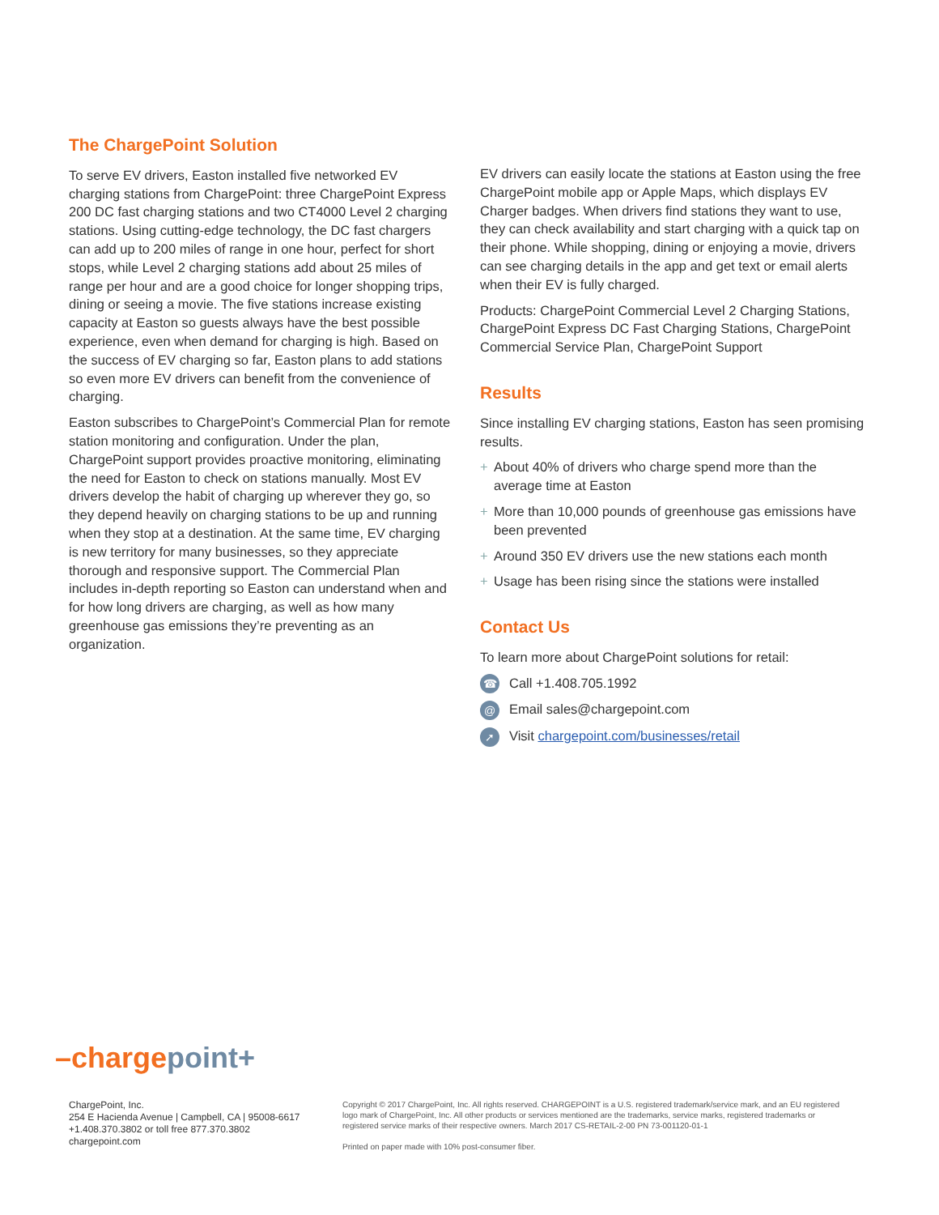The ChargePoint Solution
To serve EV drivers, Easton installed five networked EV charging stations from ChargePoint: three ChargePoint Express 200 DC fast charging stations and two CT4000 Level 2 charging stations. Using cutting-edge technology, the DC fast chargers can add up to 200 miles of range in one hour, perfect for short stops, while Level 2 charging stations add about 25 miles of range per hour and are a good choice for longer shopping trips, dining or seeing a movie. The five stations increase existing capacity at Easton so guests always have the best possible experience, even when demand for charging is high. Based on the success of EV charging so far, Easton plans to add stations so even more EV drivers can benefit from the convenience of charging.
Easton subscribes to ChargePoint’s Commercial Plan for remote station monitoring and configuration. Under the plan, ChargePoint support provides proactive monitoring, eliminating the need for Easton to check on stations manually. Most EV drivers develop the habit of charging up wherever they go, so they depend heavily on charging stations to be up and running when they stop at a destination. At the same time, EV charging is new territory for many businesses, so they appreciate thorough and responsive support. The Commercial Plan includes in-depth reporting so Easton can understand when and for how long drivers are charging, as well as how many greenhouse gas emissions they’re preventing as an organization.
EV drivers can easily locate the stations at Easton using the free ChargePoint mobile app or Apple Maps, which displays EV Charger badges. When drivers find stations they want to use, they can check availability and start charging with a quick tap on their phone. While shopping, dining or enjoying a movie, drivers can see charging details in the app and get text or email alerts when their EV is fully charged.
Products: ChargePoint Commercial Level 2 Charging Stations, ChargePoint Express DC Fast Charging Stations, ChargePoint Commercial Service Plan, ChargePoint Support
Results
Since installing EV charging stations, Easton has seen promising results.
+ About 40% of drivers who charge spend more than the average time at Easton
+ More than 10,000 pounds of greenhouse gas emissions have been prevented
+ Around 350 EV drivers use the new stations each month
+ Usage has been rising since the stations were installed
Contact Us
To learn more about ChargePoint solutions for retail:
☎ Call +1.408.705.1992
@ Email sales@chargepoint.com
➚ Visit chargepoint.com/businesses/retail
–chargepoint+
ChargePoint, Inc.
254 E Hacienda Avenue | Campbell, CA | 95008-6617
+1.408.370.3802 or toll free 877.370.3802
chargepoint.com
Copyright © 2017 ChargePoint, Inc. All rights reserved. CHARGEPOINT is a U.S. registered trademark/service mark, and an EU registered logo mark of ChargePoint, Inc. All other products or services mentioned are the trademarks, service marks, registered trademarks or registered service marks of their respective owners. March 2017 CS-RETAIL-2-00 PN 73-001120-01-1
Printed on paper made with 10% post-consumer fiber.